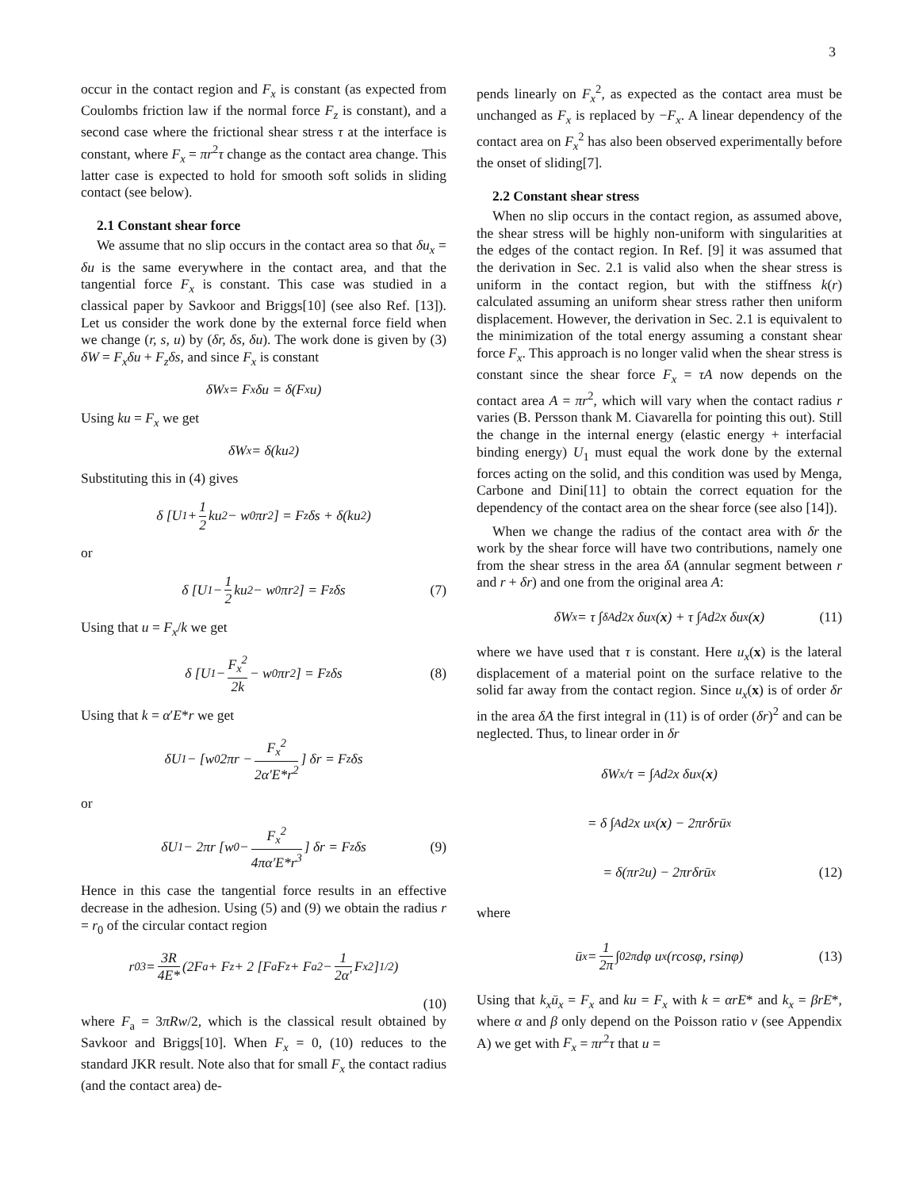3
occur in the contact region and F<sub>x</sub> is constant (as expected from Coulombs friction law if the normal force F<sub>z</sub> is constant), and a second case where the frictional shear stress τ at the interface is constant, where F<sub>x</sub> = πr<sup>2</sup>τ change as the contact area change. This latter case is expected to hold for smooth soft solids in sliding contact (see below).
2.1 Constant shear force
We assume that no slip occurs in the contact area so that δu<sub>x</sub> = δu is the same everywhere in the contact area, and that the tangential force F<sub>x</sub> is constant. This case was studied in a classical paper by Savkoor and Briggs[10] (see also Ref. [13]). Let us consider the work done by the external force field when we change (r, s, u) by (δr, δs, δu). The work done is given by (3) δW = F<sub>x</sub>δu + F<sub>z</sub>δs, and since F<sub>x</sub> is constant
δW<sub>x</sub> = F<sub>x</sub>δu = δ(F<sub>x</sub>u)
Using ku = F<sub>x</sub> we get
δW<sub>x</sub> = δ(ku<sup>2</sup>)
Substituting this in (4) gives
δ [U<sub>1</sub> + 1 2 ku<sup>2</sup> − w<sub>0</sub>πr<sup>2</sup>] = F<sub>z</sub>δs + δ(ku<sup>2</sup>)
or
δ [U<sub>1</sub> − 1 2 ku<sup>2</sup> − w<sub>0</sub>πr<sup>2</sup>] = F<sub>z</sub>δs (7)
Using that u = F<sub>x</sub>/k we get
δ [U<sub>1</sub> − F<sub>x</sub><sup>2</sup> 2k − w<sub>0</sub>πr<sup>2</sup>] = F<sub>z</sub>δs (8)
Using that k = α′E*r we get
δU<sub>1</sub> − [w<sub>0</sub>2πr − F<sub>x</sub><sup>2</sup> 2α′E*r<sup>2</sup>] δr = F<sub>z</sub>δs
or
δU<sub>1</sub> − 2πr [w<sub>0</sub> − F<sub>x</sub><sup>2</sup> 4πα′E*r<sup>3</sup>] δr = F<sub>z</sub>δs (9)
Hence in this case the tangential force results in an effective decrease in the adhesion. Using (5) and (9) we obtain the radius r = r<sub>0</sub> of the circular contact region
r<sub>0</sub><sup>3</sup> = 3R 4E* (2F<sub>a</sub> + F<sub>z</sub> + 2 [F<sub>a</sub>F<sub>z</sub> + F<sub>a</sub><sup>2</sup> − 1 2α′ F<sub>x</sub><sup>2</sup>]<sup>1/2</sup>)
(10)
where F<sub>a</sub> = 3πRw/2, which is the classical result obtained by Savkoor and Briggs[10]. When F<sub>x</sub> = 0, (10) reduces to the standard JKR result. Note also that for small F<sub>x</sub> the contact radius (and the contact area) de-
pends linearly on F<sub>x</sub><sup>2</sup>, as expected as the contact area must be unchanged as F<sub>x</sub> is replaced by −F<sub>x</sub>. A linear dependency of the contact area on F<sub>x</sub><sup>2</sup> has also been observed experimentally before the onset of sliding[7].
2.2 Constant shear stress
When no slip occurs in the contact region, as assumed above, the shear stress will be highly non-uniform with singularities at the edges of the contact region. In Ref. [9] it was assumed that the derivation in Sec. 2.1 is valid also when the shear stress is uniform in the contact region, but with the stiffness k(r) calculated assuming an uniform shear stress rather then uniform displacement. However, the derivation in Sec. 2.1 is equivalent to the minimization of the total energy assuming a constant shear force F<sub>x</sub>. This approach is no longer valid when the shear stress is constant since the shear force F<sub>x</sub> = τA now depends on the contact area A = πr<sup>2</sup>, which will vary when the contact radius r varies (B. Persson thank M. Ciavarella for pointing this out). Still the change in the internal energy (elastic energy + interfacial binding energy) U<sub>1</sub> must equal the work done by the external forces acting on the solid, and this condition was used by Menga, Carbone and Dini[11] to obtain the correct equation for the dependency of the contact area on the shear force (see also [14]).
When we change the radius of the contact area with δr the work by the shear force will have two contributions, namely one from the shear stress in the area δA (annular segment between r and r + δr) and one from the original area A:
δW<sub>x</sub> = τ ∫<sub>δA</sub> d<sup>2</sup>x δu<sub>x</sub>(x) + τ ∫<sub>A</sub> d<sup>2</sup>x δu<sub>x</sub>(x) (11)
where we have used that τ is constant. Here u<sub>x</sub>(x) is the lateral displacement of a material point on the surface relative to the solid far away from the contact region. Since u<sub>x</sub>(x) is of order δr in the area δA the first integral in (11) is of order (δr)<sup>2</sup> and can be neglected. Thus, to linear order in δr
δW<sub>x</sub>/τ = ∫<sub>A</sub> d<sup>2</sup>x δu<sub>x</sub>(x)
= δ ∫<sub>A</sub> d<sup>2</sup>x u<sub>x</sub>(x) − 2πrδrū<sub>x</sub>
= δ(πr<sup>2</sup>u) − 2πrδrū<sub>x</sub> (12)
where
ū<sub>x</sub> = 1 2π ∫<sub>0</sub><sup>2π</sup> dφ u<sub>x</sub>(rcosφ, rsinφ) (13)
Using that k<sub>x</sub>ū<sub>x</sub> = F<sub>x</sub> and ku = F<sub>x</sub> with k = αrE* and k<sub>x</sub> = βrE*, where α and β only depend on the Poisson ratio ν (see Appendix A) we get with F<sub>x</sub> = πr<sup>2</sup>τ that u =